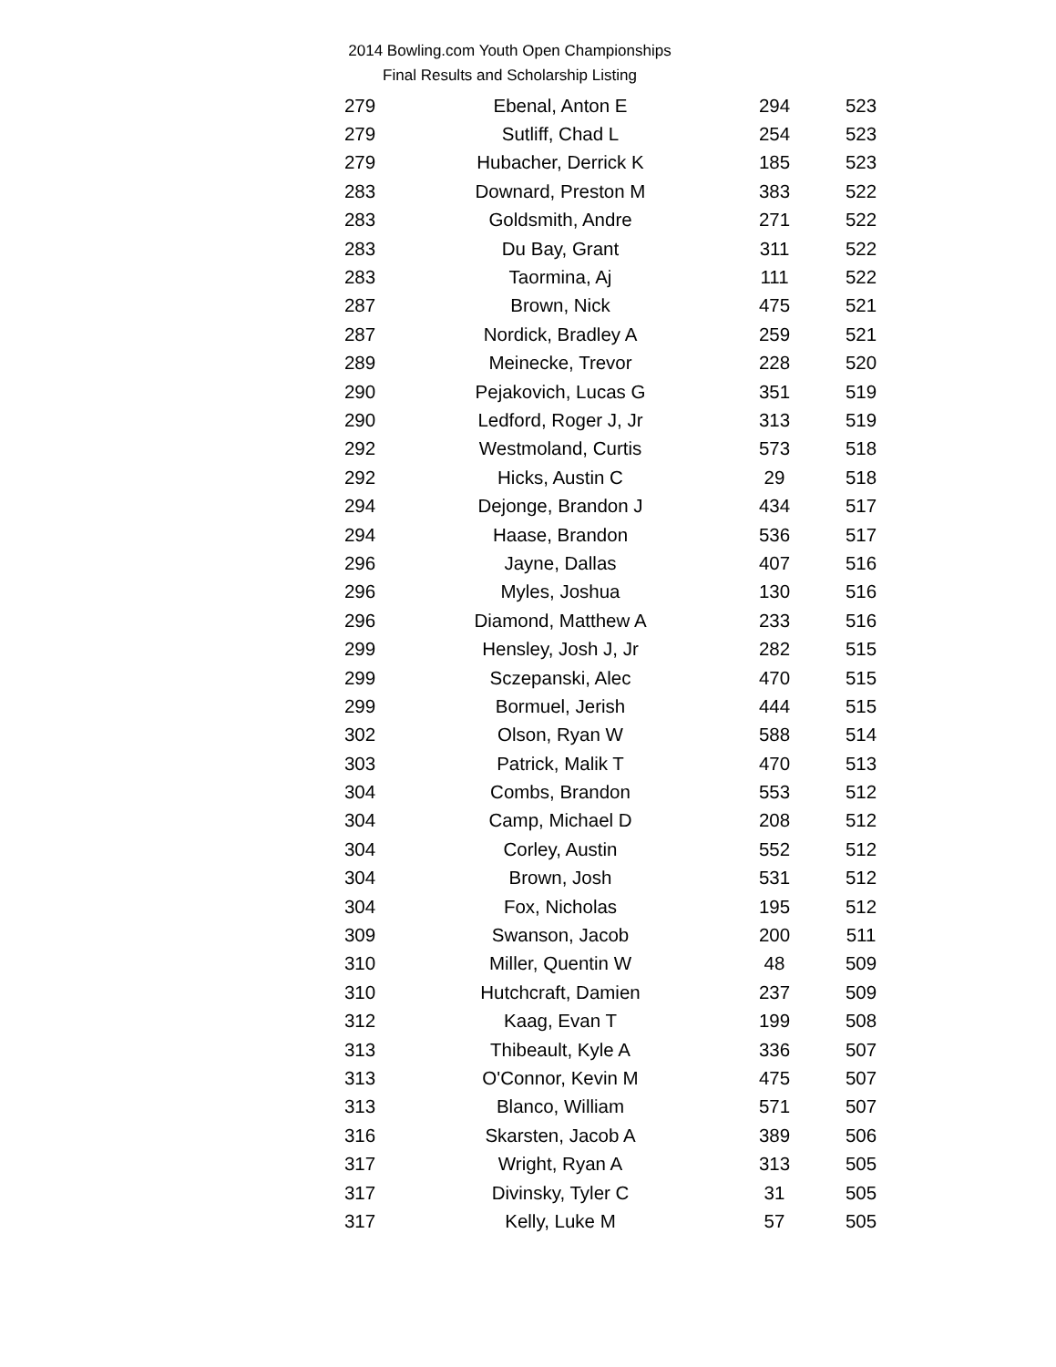2014 Bowling.com Youth Open Championships
Final Results and Scholarship Listing
| 279 | Ebenal, Anton E | 294 | 523 |
| 279 | Sutliff, Chad L | 254 | 523 |
| 279 | Hubacher, Derrick K | 185 | 523 |
| 283 | Downard, Preston M | 383 | 522 |
| 283 | Goldsmith, Andre | 271 | 522 |
| 283 | Du Bay, Grant | 311 | 522 |
| 283 | Taormina, Aj | 111 | 522 |
| 287 | Brown, Nick | 475 | 521 |
| 287 | Nordick, Bradley A | 259 | 521 |
| 289 | Meinecke, Trevor | 228 | 520 |
| 290 | Pejakovich, Lucas G | 351 | 519 |
| 290 | Ledford, Roger J, Jr | 313 | 519 |
| 292 | Westmoland, Curtis | 573 | 518 |
| 292 | Hicks, Austin C | 29 | 518 |
| 294 | Dejonge, Brandon J | 434 | 517 |
| 294 | Haase, Brandon | 536 | 517 |
| 296 | Jayne, Dallas | 407 | 516 |
| 296 | Myles, Joshua | 130 | 516 |
| 296 | Diamond, Matthew A | 233 | 516 |
| 299 | Hensley, Josh J, Jr | 282 | 515 |
| 299 | Sczepanski, Alec | 470 | 515 |
| 299 | Bormuel, Jerish | 444 | 515 |
| 302 | Olson, Ryan W | 588 | 514 |
| 303 | Patrick, Malik T | 470 | 513 |
| 304 | Combs, Brandon | 553 | 512 |
| 304 | Camp, Michael D | 208 | 512 |
| 304 | Corley, Austin | 552 | 512 |
| 304 | Brown, Josh | 531 | 512 |
| 304 | Fox, Nicholas | 195 | 512 |
| 309 | Swanson, Jacob | 200 | 511 |
| 310 | Miller, Quentin W | 48 | 509 |
| 310 | Hutchcraft, Damien | 237 | 509 |
| 312 | Kaag, Evan T | 199 | 508 |
| 313 | Thibeault, Kyle A | 336 | 507 |
| 313 | O'Connor, Kevin M | 475 | 507 |
| 313 | Blanco, William | 571 | 507 |
| 316 | Skarsten, Jacob A | 389 | 506 |
| 317 | Wright, Ryan A | 313 | 505 |
| 317 | Divinsky, Tyler C | 31 | 505 |
| 317 | Kelly, Luke M | 57 | 505 |